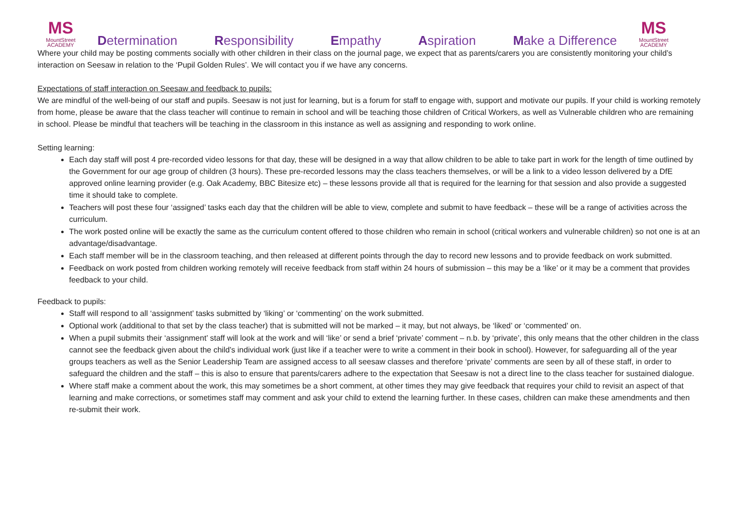MS
MountStreet
ACADEMY
Determination Responsibility Empathy Aspiration Make a Difference
MS
MountStreet
ACADEMY
Where your child may be posting comments socially with other children in their class on the journal page, we expect that as parents/carers you are consistently monitoring your child’s interaction on Seesaw in relation to the ‘Pupil Golden Rules’. We will contact you if we have any concerns.
Expectations of staff interaction on Seesaw and feedback to pupils:
We are mindful of the well-being of our staff and pupils. Seesaw is not just for learning, but is a forum for staff to engage with, support and motivate our pupils. If your child is working remotely from home, please be aware that the class teacher will continue to remain in school and will be teaching those children of Critical Workers, as well as Vulnerable children who are remaining in school. Please be mindful that teachers will be teaching in the classroom in this instance as well as assigning and responding to work online.
Setting learning:
Each day staff will post 4 pre-recorded video lessons for that day, these will be designed in a way that allow children to be able to take part in work for the length of time outlined by the Government for our age group of children (3 hours). These pre-recorded lessons may the class teachers themselves, or will be a link to a video lesson delivered by a DfE approved online learning provider (e.g. Oak Academy, BBC Bitesize etc) – these lessons provide all that is required for the learning for that session and also provide a suggested time it should take to complete.
Teachers will post these four ‘assigned’ tasks each day that the children will be able to view, complete and submit to have feedback – these will be a range of activities across the curriculum.
The work posted online will be exactly the same as the curriculum content offered to those children who remain in school (critical workers and vulnerable children) so not one is at an advantage/disadvantage.
Each staff member will be in the classroom teaching, and then released at different points through the day to record new lessons and to provide feedback on work submitted.
Feedback on work posted from children working remotely will receive feedback from staff within 24 hours of submission – this may be a ‘like’ or it may be a comment that provides feedback to your child.
Feedback to pupils:
Staff will respond to all ‘assignment’ tasks submitted by ‘liking’ or ‘commenting’ on the work submitted.
Optional work (additional to that set by the class teacher) that is submitted will not be marked – it may, but not always, be ‘liked’ or ‘commented’ on.
When a pupil submits their ‘assignment’ staff will look at the work and will ‘like’ or send a brief ‘private’ comment – n.b. by ‘private’, this only means that the other children in the class cannot see the feedback given about the child’s individual work (just like if a teacher were to write a comment in their book in school). However, for safeguarding all of the year groups teachers as well as the Senior Leadership Team are assigned access to all seesaw classes and therefore ‘private’ comments are seen by all of these staff, in order to safeguard the children and the staff – this is also to ensure that parents/carers adhere to the expectation that Seesaw is not a direct line to the class teacher for sustained dialogue.
Where staff make a comment about the work, this may sometimes be a short comment, at other times they may give feedback that requires your child to revisit an aspect of that learning and make corrections, or sometimes staff may comment and ask your child to extend the learning further. In these cases, children can make these amendments and then re-submit their work.